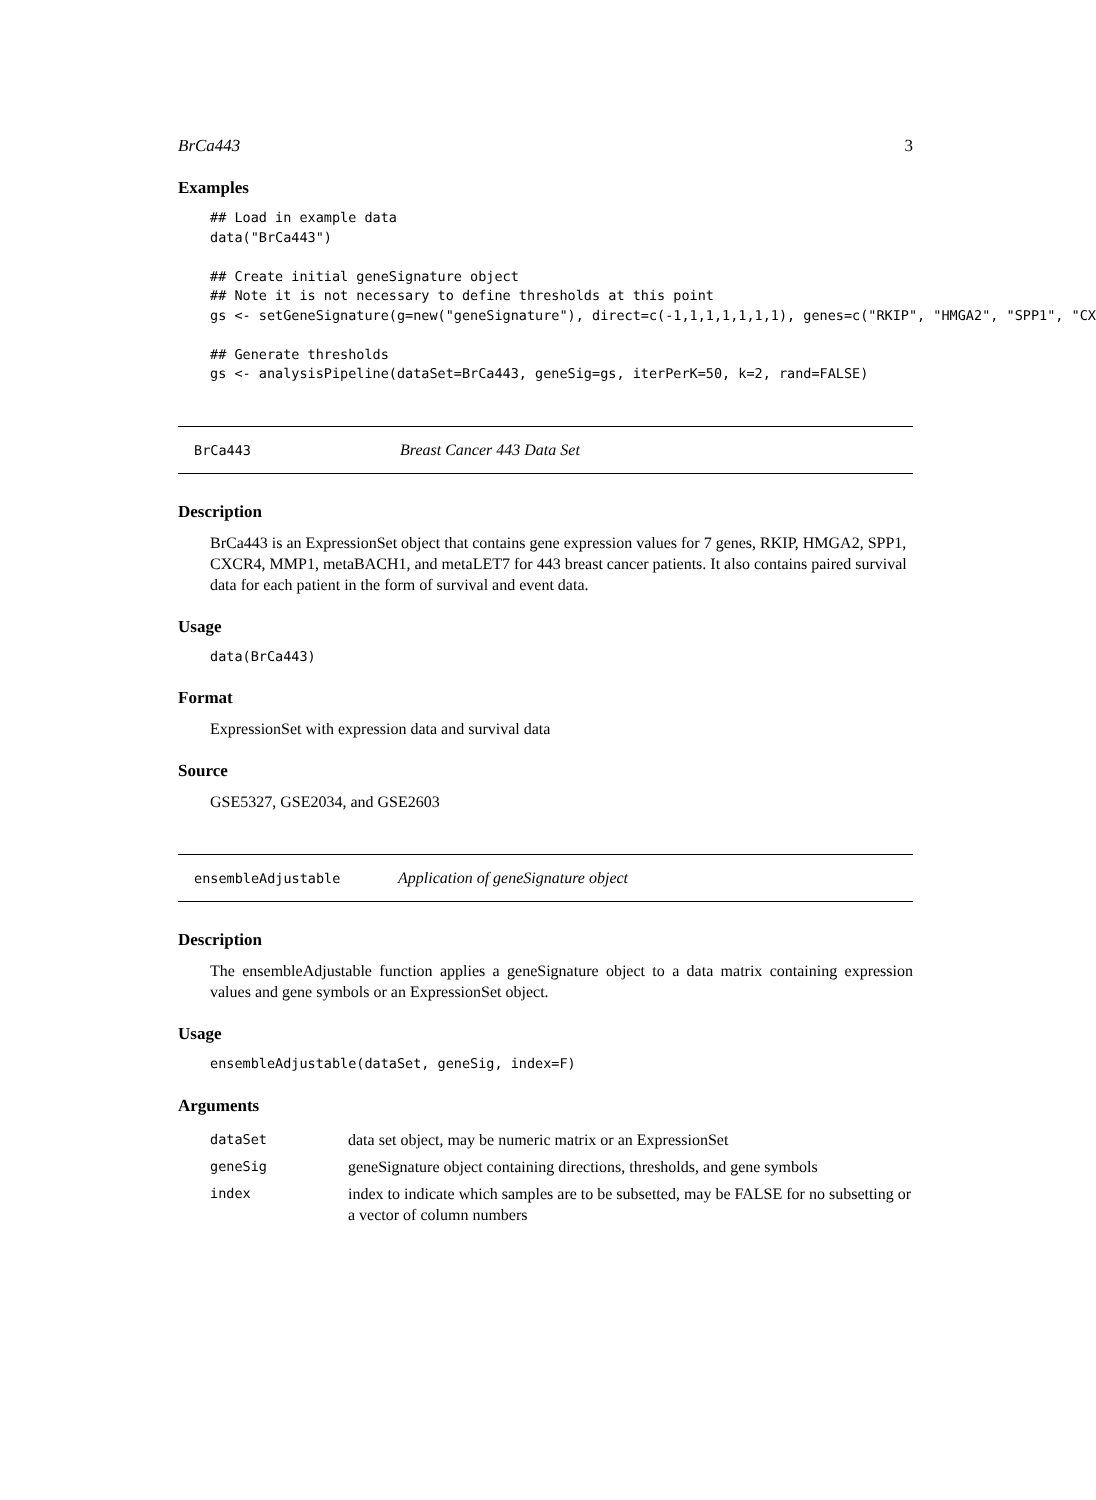BrCa443 3
Examples
## Load in example data
data("BrCa443")

## Create initial geneSignature object
## Note it is not necessary to define thresholds at this point
gs <- setGeneSignature(g=new("geneSignature"), direct=c(-1,1,1,1,1,1,1), genes=c("RKIP", "HMGA2", "SPP1", "CX

## Generate thresholds
gs <- analysisPipeline(dataSet=BrCa443, geneSig=gs, iterPerK=50, k=2, rand=FALSE)
BrCa443 Breast Cancer 443 Data Set
Description
BrCa443 is an ExpressionSet object that contains gene expression values for 7 genes, RKIP, HMGA2, SPP1, CXCR4, MMP1, metaBACH1, and metaLET7 for 443 breast cancer patients. It also contains paired survival data for each patient in the form of survival and event data.
Usage
data(BrCa443)
Format
ExpressionSet with expression data and survival data
Source
GSE5327, GSE2034, and GSE2603
ensembleAdjustable Application of geneSignature object
Description
The ensembleAdjustable function applies a geneSignature object to a data matrix containing expression values and gene symbols or an ExpressionSet object.
Usage
ensembleAdjustable(dataSet, geneSig, index=F)
Arguments
| dataSet | data set object, may be numeric matrix or an ExpressionSet |
| geneSig | geneSignature object containing directions, thresholds, and gene symbols |
| index | index to indicate which samples are to be subsetted, may be FALSE for no subsetting or a vector of column numbers |